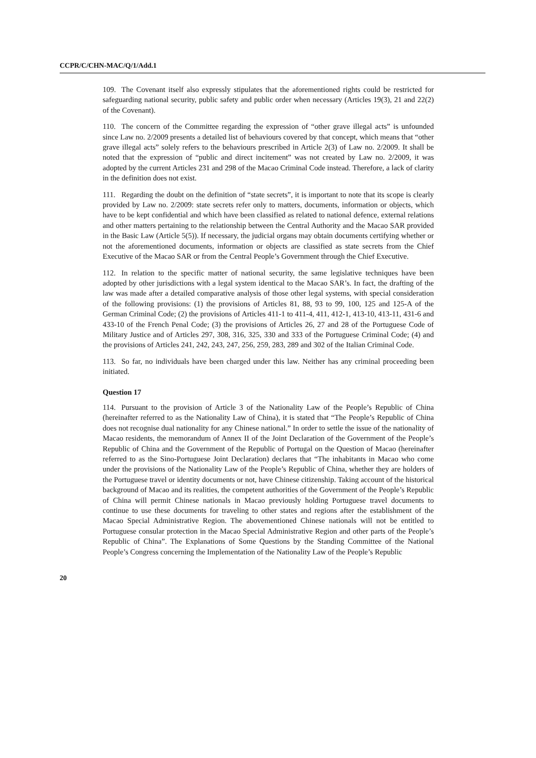CCPR/C/CHN-MAC/Q/1/Add.1
109. The Covenant itself also expressly stipulates that the aforementioned rights could be restricted for safeguarding national security, public safety and public order when necessary (Articles 19(3), 21 and 22(2) of the Covenant).
110. The concern of the Committee regarding the expression of “other grave illegal acts” is unfounded since Law no. 2/2009 presents a detailed list of behaviours covered by that concept, which means that “other grave illegal acts” solely refers to the behaviours prescribed in Article 2(3) of Law no. 2/2009. It shall be noted that the expression of “public and direct incitement” was not created by Law no. 2/2009, it was adopted by the current Articles 231 and 298 of the Macao Criminal Code instead. Therefore, a lack of clarity in the definition does not exist.
111. Regarding the doubt on the definition of “state secrets”, it is important to note that its scope is clearly provided by Law no. 2/2009: state secrets refer only to matters, documents, information or objects, which have to be kept confidential and which have been classified as related to national defence, external relations and other matters pertaining to the relationship between the Central Authority and the Macao SAR provided in the Basic Law (Article 5(5)). If necessary, the judicial organs may obtain documents certifying whether or not the aforementioned documents, information or objects are classified as state secrets from the Chief Executive of the Macao SAR or from the Central People’s Government through the Chief Executive.
112. In relation to the specific matter of national security, the same legislative techniques have been adopted by other jurisdictions with a legal system identical to the Macao SAR’s. In fact, the drafting of the law was made after a detailed comparative analysis of those other legal systems, with special consideration of the following provisions: (1) the provisions of Articles 81, 88, 93 to 99, 100, 125 and 125-A of the German Criminal Code; (2) the provisions of Articles 411-1 to 411-4, 411, 412-1, 413-10, 413-11, 431-6 and 433-10 of the French Penal Code; (3) the provisions of Articles 26, 27 and 28 of the Portuguese Code of Military Justice and of Articles 297, 308, 316, 325, 330 and 333 of the Portuguese Criminal Code; (4) and the provisions of Articles 241, 242, 243, 247, 256, 259, 283, 289 and 302 of the Italian Criminal Code.
113. So far, no individuals have been charged under this law. Neither has any criminal proceeding been initiated.
Question 17
114. Pursuant to the provision of Article 3 of the Nationality Law of the People’s Republic of China (hereinafter referred to as the Nationality Law of China), it is stated that “The People’s Republic of China does not recognise dual nationality for any Chinese national.” In order to settle the issue of the nationality of Macao residents, the memorandum of Annex II of the Joint Declaration of the Government of the People’s Republic of China and the Government of the Republic of Portugal on the Question of Macao (hereinafter referred to as the Sino-Portuguese Joint Declaration) declares that “The inhabitants in Macao who come under the provisions of the Nationality Law of the People’s Republic of China, whether they are holders of the Portuguese travel or identity documents or not, have Chinese citizenship. Taking account of the historical background of Macao and its realities, the competent authorities of the Government of the People’s Republic of China will permit Chinese nationals in Macao previously holding Portuguese travel documents to continue to use these documents for traveling to other states and regions after the establishment of the Macao Special Administrative Region. The abovementioned Chinese nationals will not be entitled to Portuguese consular protection in the Macao Special Administrative Region and other parts of the People’s Republic of China”. The Explanations of Some Questions by the Standing Committee of the National People’s Congress concerning the Implementation of the Nationality Law of the People’s Republic
20